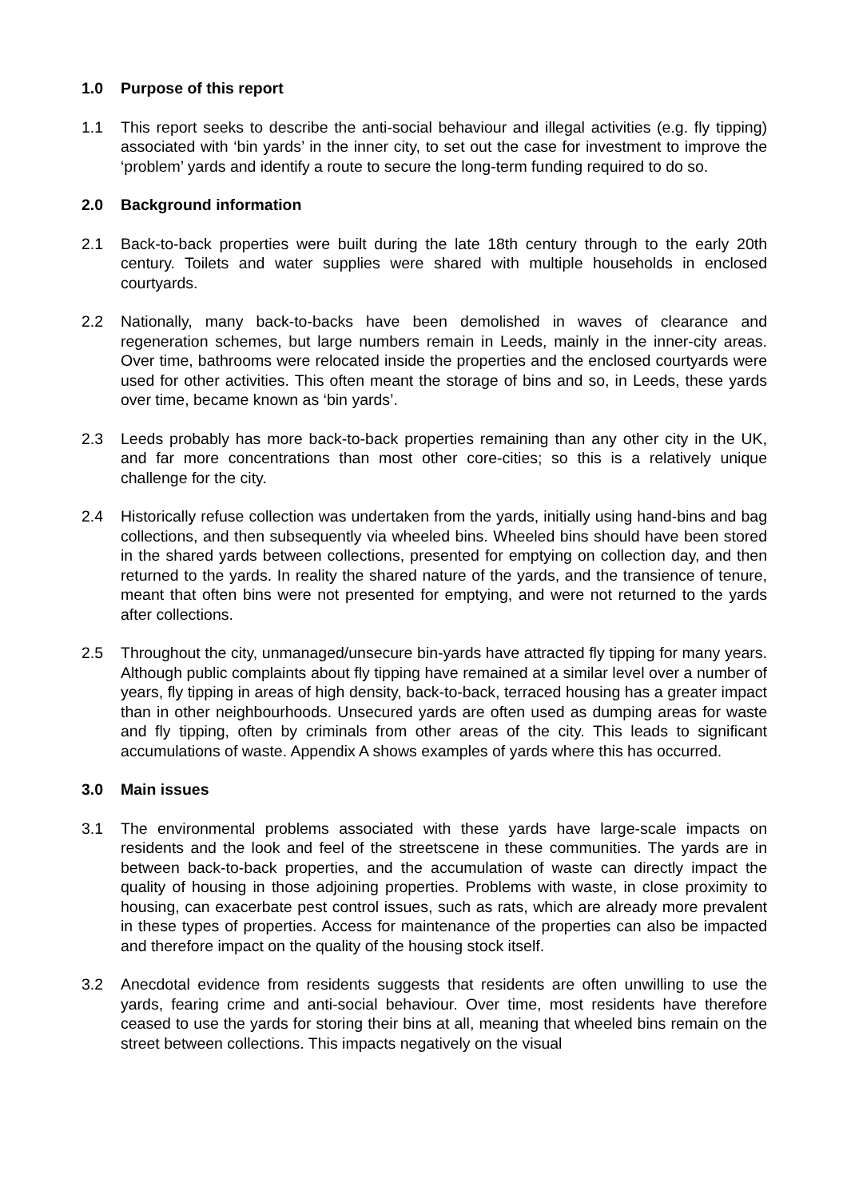1.0 Purpose of this report
1.1 This report seeks to describe the anti-social behaviour and illegal activities (e.g. fly tipping) associated with ‘bin yards’ in the inner city, to set out the case for investment to improve the ‘problem’ yards and identify a route to secure the long-term funding required to do so.
2.0 Background information
2.1 Back-to-back properties were built during the late 18th century through to the early 20th century. Toilets and water supplies were shared with multiple households in enclosed courtyards.
2.2 Nationally, many back-to-backs have been demolished in waves of clearance and regeneration schemes, but large numbers remain in Leeds, mainly in the inner-city areas. Over time, bathrooms were relocated inside the properties and the enclosed courtyards were used for other activities. This often meant the storage of bins and so, in Leeds, these yards over time, became known as ‘bin yards’.
2.3 Leeds probably has more back-to-back properties remaining than any other city in the UK, and far more concentrations than most other core-cities; so this is a relatively unique challenge for the city.
2.4 Historically refuse collection was undertaken from the yards, initially using hand-bins and bag collections, and then subsequently via wheeled bins. Wheeled bins should have been stored in the shared yards between collections, presented for emptying on collection day, and then returned to the yards. In reality the shared nature of the yards, and the transience of tenure, meant that often bins were not presented for emptying, and were not returned to the yards after collections.
2.5 Throughout the city, unmanaged/unsecure bin-yards have attracted fly tipping for many years. Although public complaints about fly tipping have remained at a similar level over a number of years, fly tipping in areas of high density, back-to-back, terraced housing has a greater impact than in other neighbourhoods. Unsecured yards are often used as dumping areas for waste and fly tipping, often by criminals from other areas of the city. This leads to significant accumulations of waste. Appendix A shows examples of yards where this has occurred.
3.0 Main issues
3.1 The environmental problems associated with these yards have large-scale impacts on residents and the look and feel of the streetscene in these communities. The yards are in between back-to-back properties, and the accumulation of waste can directly impact the quality of housing in those adjoining properties. Problems with waste, in close proximity to housing, can exacerbate pest control issues, such as rats, which are already more prevalent in these types of properties. Access for maintenance of the properties can also be impacted and therefore impact on the quality of the housing stock itself.
3.2 Anecdotal evidence from residents suggests that residents are often unwilling to use the yards, fearing crime and anti-social behaviour. Over time, most residents have therefore ceased to use the yards for storing their bins at all, meaning that wheeled bins remain on the street between collections. This impacts negatively on the visual